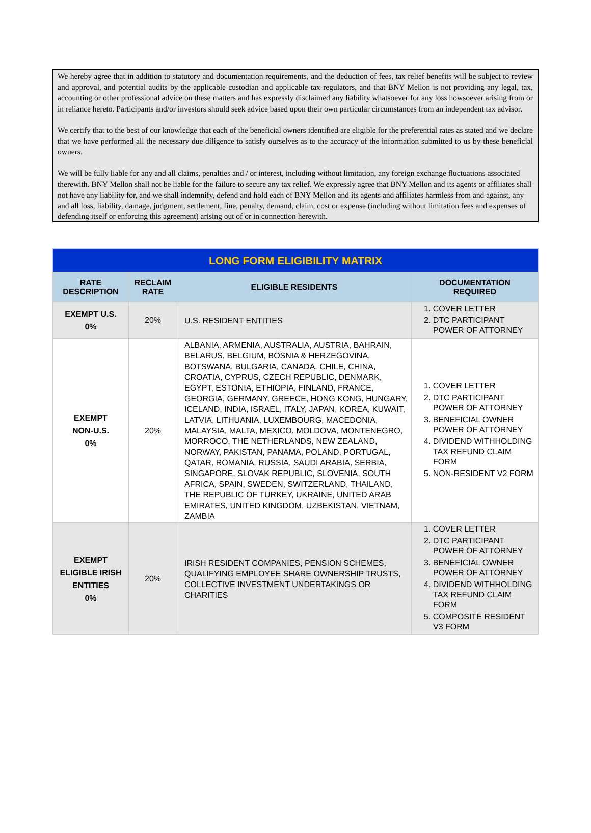We hereby agree that in addition to statutory and documentation requirements, and the deduction of fees, tax relief benefits will be subject to review and approval, and potential audits by the applicable custodian and applicable tax regulators, and that BNY Mellon is not providing any legal, tax, accounting or other professional advice on these matters and has expressly disclaimed any liability whatsoever for any loss howsoever arising from or in reliance hereto. Participants and/or investors should seek advice based upon their own particular circumstances from an independent tax advisor.
We certify that to the best of our knowledge that each of the beneficial owners identified are eligible for the preferential rates as stated and we declare that we have performed all the necessary due diligence to satisfy ourselves as to the accuracy of the information submitted to us by these beneficial owners.
We will be fully liable for any and all claims, penalties and / or interest, including without limitation, any foreign exchange fluctuations associated therewith. BNY Mellon shall not be liable for the failure to secure any tax relief. We expressly agree that BNY Mellon and its agents or affiliates shall not have any liability for, and we shall indemnify, defend and hold each of BNY Mellon and its agents and affiliates harmless from and against, any and all loss, liability, damage, judgment, settlement, fine, penalty, demand, claim, cost or expense (including without limitation fees and expenses of defending itself or enforcing this agreement) arising out of or in connection herewith.
| LONG FORM ELIGIBILITY MATRIX | | | |
| RATE DESCRIPTION | RECLAIM RATE | ELIGIBLE RESIDENTS | DOCUMENTATION REQUIRED |
| EXEMPT U.S. 0% | 20% | U.S. RESIDENT ENTITIES | 1. COVER LETTER 2. DTC PARTICIPANT POWER OF ATTORNEY |
| EXEMPT NON-U.S. 0% | 20% | ALBANIA, ARMENIA, AUSTRALIA, AUSTRIA, BAHRAIN, BELARUS, BELGIUM, BOSNIA & HERZEGOVINA, BOTSWANA, BULGARIA, CANADA, CHILE, CHINA, CROATIA, CYPRUS, CZECH REPUBLIC, DENMARK, EGYPT, ESTONIA, ETHIOPIA, FINLAND, FRANCE, GEORGIA, GERMANY, GREECE, HONG KONG, HUNGARY, ICELAND, INDIA, ISRAEL, ITALY, JAPAN, KOREA, KUWAIT, LATVIA, LITHUANIA, LUXEMBOURG, MACEDONIA, MALAYSIA, MALTA, MEXICO, MOLDOVA, MONTENEGRO, MORROCO, THE NETHERLANDS, NEW ZEALAND, NORWAY, PAKISTAN, PANAMA, POLAND, PORTUGAL, QATAR, ROMANIA, RUSSIA, SAUDI ARABIA, SERBIA, SINGAPORE, SLOVAK REPUBLIC, SLOVENIA, SOUTH AFRICA, SPAIN, SWEDEN, SWITZERLAND, THAILAND, THE REPUBLIC OF TURKEY, UKRAINE, UNITED ARAB EMIRATES, UNITED KINGDOM, UZBEKISTAN, VIETNAM, ZAMBIA | 1. COVER LETTER 2. DTC PARTICIPANT POWER OF ATTORNEY 3. BENEFICIAL OWNER POWER OF ATTORNEY 4. DIVIDEND WITHHOLDING TAX REFUND CLAIM FORM 5. NON-RESIDENT V2 FORM |
| EXEMPT ELIGIBLE IRISH ENTITIES 0% | 20% | IRISH RESIDENT COMPANIES, PENSION SCHEMES, QUALIFYING EMPLOYEE SHARE OWNERSHIP TRUSTS, COLLECTIVE INVESTMENT UNDERTAKINGS OR CHARITIES | 1. COVER LETTER 2. DTC PARTICIPANT POWER OF ATTORNEY 3. BENEFICIAL OWNER POWER OF ATTORNEY 4. DIVIDEND WITHHOLDING TAX REFUND CLAIM FORM 5. COMPOSITE RESIDENT V3 FORM |